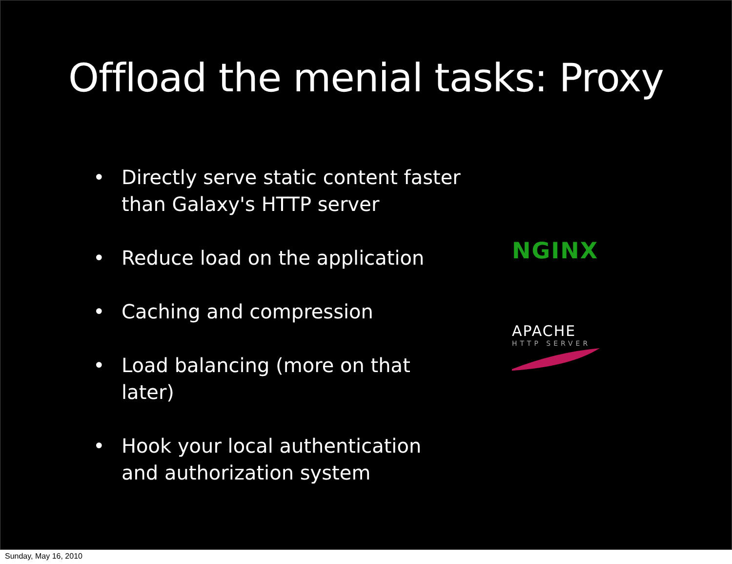Offload the menial tasks: Proxy
• Directly serve static content faster than Galaxy's HTTP server
• Reduce load on the application
• Caching and compression
• Load balancing (more on that later)
• Hook your local authentication and authorization system
NGINX
APACHE
HTTP SERVER
Sunday, May 16, 2010